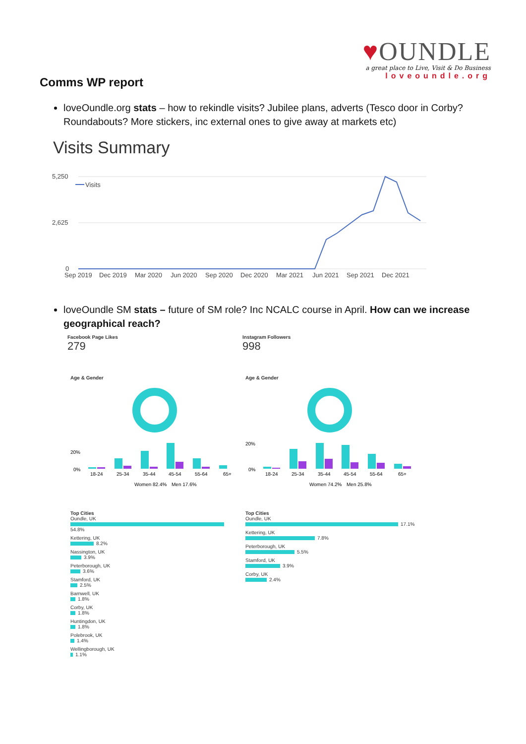♥OUNDLE
a great place to Live, Visit & Do Business
loveoundle.org
Comms WP report
loveOundle.org stats – how to rekindle visits? Jubilee plans, adverts (Tesco door in Corby? Roundabouts? More stickers, inc external ones to give away at markets etc)
Visits Summary
5,250
2,625
0
Visits
Sep 2019
Dec 2019
Mar 2020
Jun 2020
Sep 2020
Dec 2020
Mar 2021
Jun 2021
Sep 2021
Dec 2021
loveOundle SM stats – future of SM role? Inc NCALC course in April. How can we increase geographical reach?
Facebook Page Likes
279
Age & Gender
20%
0%
18-24
25-34
35-44
45-54
55-64
65+
Women 82.4%
Men 17.6%
Top Cities
Oundle, UK
54.8%
Kettering, UK
8.2%
Nassington, UK
3.9%
Peterborough, UK
3.6%
Stamford, UK
2.5%
Barnwell, UK
1.8%
Corby, UK
1.8%
Huntingdon, UK
1.8%
Polebrook, UK
1.4%
Wellingborough, UK
1.1%
Instagram Followers
998
Age & Gender
20%
0%
18-24
25-34
35-44
45-54
55-64
65+
Women 74.2%
Men 25.8%
Top Cities
Oundle, UK
17.1%
Kettering, UK
7.8%
Peterborough, UK
5.5%
Stamford, UK
3.9%
Corby, UK
2.4%